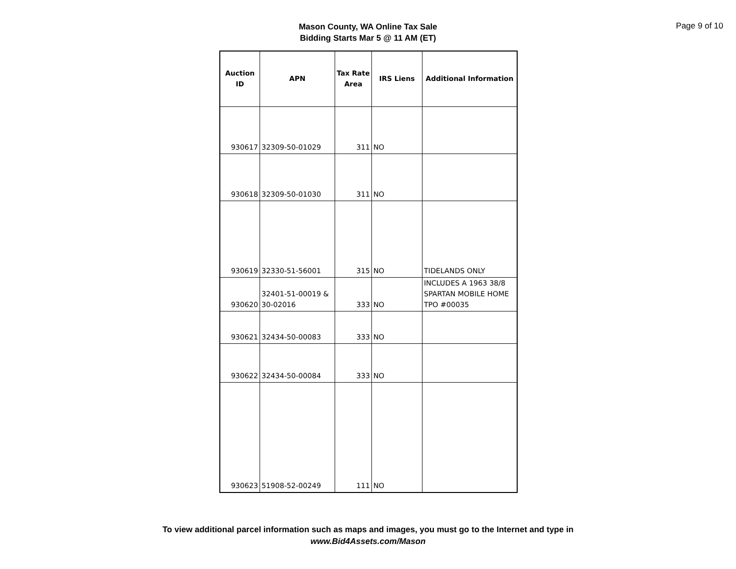Page 9 of 10
Mason County, WA Online Tax Sale
Bidding Starts Mar 5 @ 11 AM (ET)
| Auction ID | APN | Tax Rate Area | IRS Liens | Additional Information |
| --- | --- | --- | --- | --- |
| 930617 | 32309-50-01029 | 311 | NO | |
| 930618 | 32309-50-01030 | 311 | NO | |
| 930619 | 32330-51-56001 | 315 | NO | TIDELANDS ONLY |
| 930620 | 32401-51-00019 & 30-02016 | 333 | NO | INCLUDES A 1963 38/8 SPARTAN MOBILE HOME TPO #00035 |
| 930621 | 32434-50-00083 | 333 | NO | |
| 930622 | 32434-50-00084 | 333 | NO | |
| 930623 | 51908-52-00249 | 111 | NO | |
To view additional parcel information such as maps and images, you must go to the Internet and type in
www.Bid4Assets.com/Mason